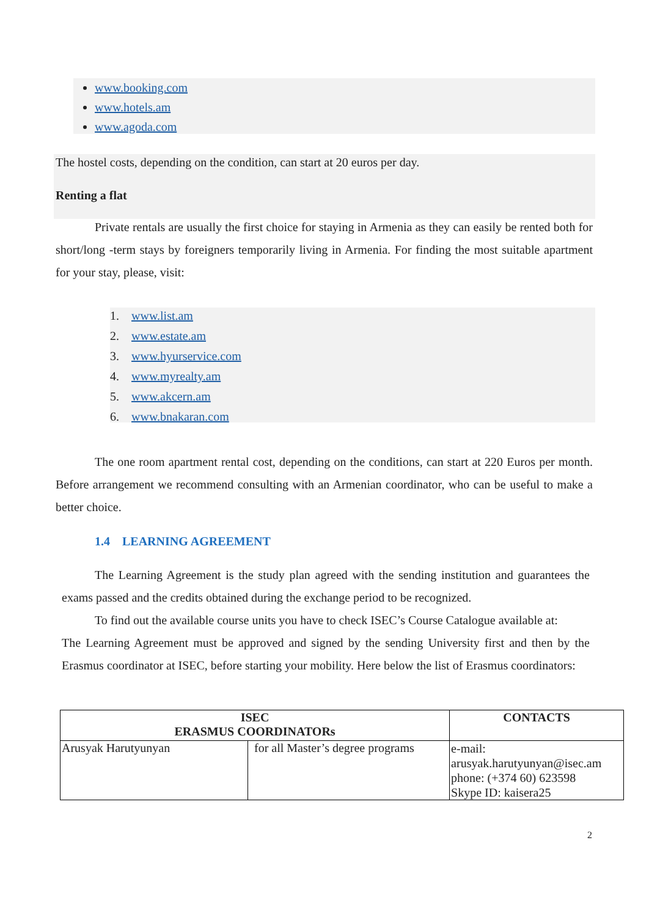www.booking.com
www.hotels.am
www.agoda.com
The hostel costs, depending on the condition, can start at 20 euros per day.
Renting a flat
Private rentals are usually the first choice for staying in Armenia as they can easily be rented both for short/long -term stays by foreigners temporarily living in Armenia. For finding the most suitable apartment for your stay, please, visit:
1. www.list.am
2. www.estate.am
3. www.hyurservice.com
4. www.myrealty.am
5. www.akcern.am
6. www.bnakaran.com
The one room apartment rental cost, depending on the conditions, can start at 220 Euros per month. Before arrangement we recommend consulting with an Armenian coordinator, who can be useful to make a better choice.
1.4 LEARNING AGREEMENT
The Learning Agreement is the study plan agreed with the sending institution and guarantees the exams passed and the credits obtained during the exchange period to be recognized.
To find out the available course units you have to check ISEC’s Course Catalogue available at:
The Learning Agreement must be approved and signed by the sending University first and then by the Erasmus coordinator at ISEC, before starting your mobility. Here below the list of Erasmus coordinators:
| ISEC ERASMUS COORDINATORs | | CONTACTS |
| Arusyak Harutyunyan | for all Master’s degree programs | e-mail: arusyak.harutyunyan@isec.am phone: (+374 60) 623598 Skype ID: kaisera25 |
2